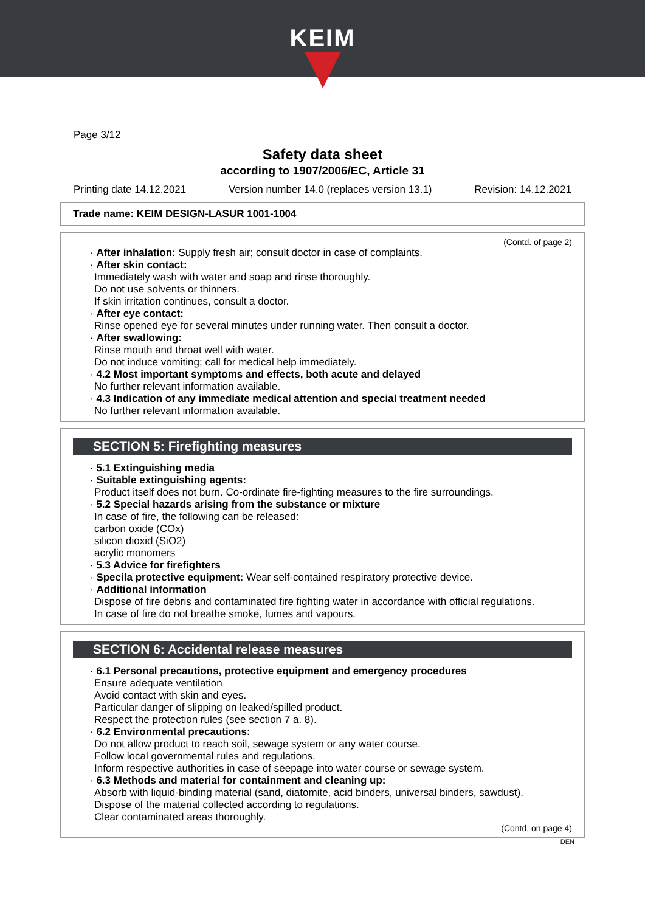KEIM
Page 3/12
Safety data sheet
according to 1907/2006/EC, Article 31
Printing date 14.12.2021 Version number 14.0 (replaces version 13.1) Revision: 14.12.2021
Trade name: KEIM DESIGN-LASUR 1001-1004
(Contd. of page 2)
· After inhalation: Supply fresh air; consult doctor in case of complaints.
· After skin contact:
Immediately wash with water and soap and rinse thoroughly.
Do not use solvents or thinners.
If skin irritation continues, consult a doctor.
· After eye contact:
Rinse opened eye for several minutes under running water. Then consult a doctor.
· After swallowing:
Rinse mouth and throat well with water.
Do not induce vomiting; call for medical help immediately.
· 4.2 Most important symptoms and effects, both acute and delayed
No further relevant information available.
· 4.3 Indication of any immediate medical attention and special treatment needed
No further relevant information available.
SECTION 5: Firefighting measures
· 5.1 Extinguishing media
· Suitable extinguishing agents:
Product itself does not burn. Co-ordinate fire-fighting measures to the fire surroundings.
· 5.2 Special hazards arising from the substance or mixture
In case of fire, the following can be released:
carbon oxide (COx)
silicon dioxid (SiO2)
acrylic monomers
· 5.3 Advice for firefighters
· Specila protective equipment: Wear self-contained respiratory protective device.
· Additional information
Dispose of fire debris and contaminated fire fighting water in accordance with official regulations.
In case of fire do not breathe smoke, fumes and vapours.
SECTION 6: Accidental release measures
· 6.1 Personal precautions, protective equipment and emergency procedures
Ensure adequate ventilation
Avoid contact with skin and eyes.
Particular danger of slipping on leaked/spilled product.
Respect the protection rules (see section 7 a. 8).
· 6.2 Environmental precautions:
Do not allow product to reach soil, sewage system or any water course.
Follow local governmental rules and regulations.
Inform respective authorities in case of seepage into water course or sewage system.
· 6.3 Methods and material for containment and cleaning up:
Absorb with liquid-binding material (sand, diatomite, acid binders, universal binders, sawdust).
Dispose of the material collected according to regulations.
Clear contaminated areas thoroughly.
(Contd. on page 4)
DEN